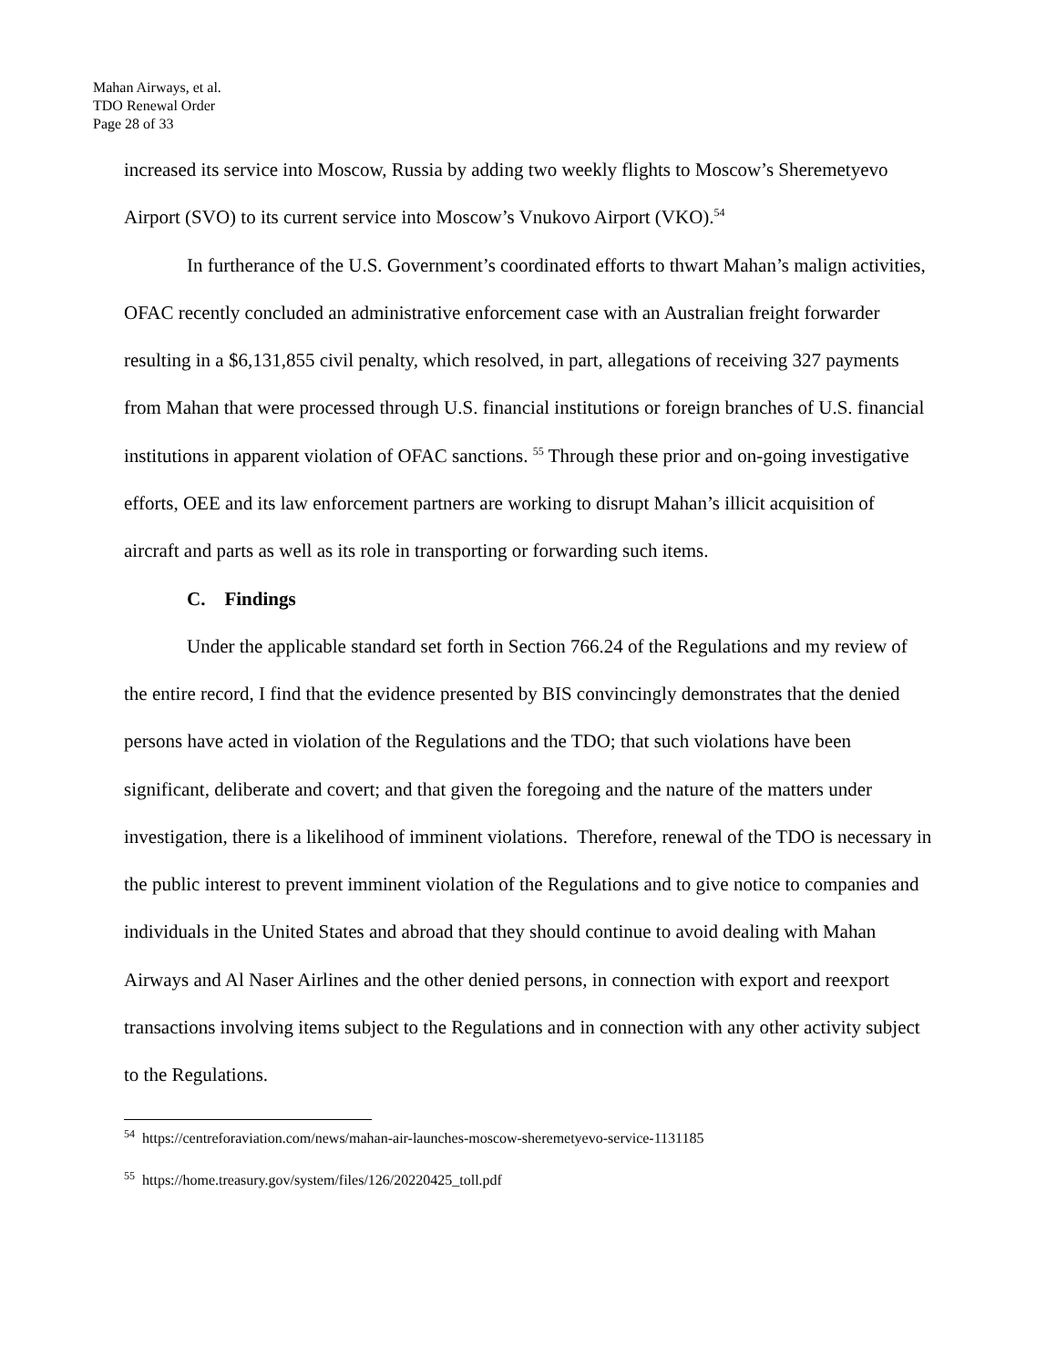Mahan Airways, et al.
TDO Renewal Order
Page 28 of 33
increased its service into Moscow, Russia by adding two weekly flights to Moscow’s Sheremetyevo Airport (SVO) to its current service into Moscow’s Vnukovo Airport (VKO).<sup>54</sup>
In furtherance of the U.S. Government’s coordinated efforts to thwart Mahan’s malign activities, OFAC recently concluded an administrative enforcement case with an Australian freight forwarder resulting in a $6,131,855 civil penalty, which resolved, in part, allegations of receiving 327 payments from Mahan that were processed through U.S. financial institutions or foreign branches of U.S. financial institutions in apparent violation of OFAC sanctions. <sup>55</sup> Through these prior and on-going investigative efforts, OEE and its law enforcement partners are working to disrupt Mahan’s illicit acquisition of aircraft and parts as well as its role in transporting or forwarding such items.
C. Findings
Under the applicable standard set forth in Section 766.24 of the Regulations and my review of the entire record, I find that the evidence presented by BIS convincingly demonstrates that the denied persons have acted in violation of the Regulations and the TDO; that such violations have been significant, deliberate and covert; and that given the foregoing and the nature of the matters under investigation, there is a likelihood of imminent violations. Therefore, renewal of the TDO is necessary in the public interest to prevent imminent violation of the Regulations and to give notice to companies and individuals in the United States and abroad that they should continue to avoid dealing with Mahan Airways and Al Naser Airlines and the other denied persons, in connection with export and reexport transactions involving items subject to the Regulations and in connection with any other activity subject to the Regulations.
<sup>54</sup> https://centreforaviation.com/news/mahan-air-launches-moscow-sheremetyevo-service-1131185
<sup>55</sup> https://home.treasury.gov/system/files/126/20220425_toll.pdf